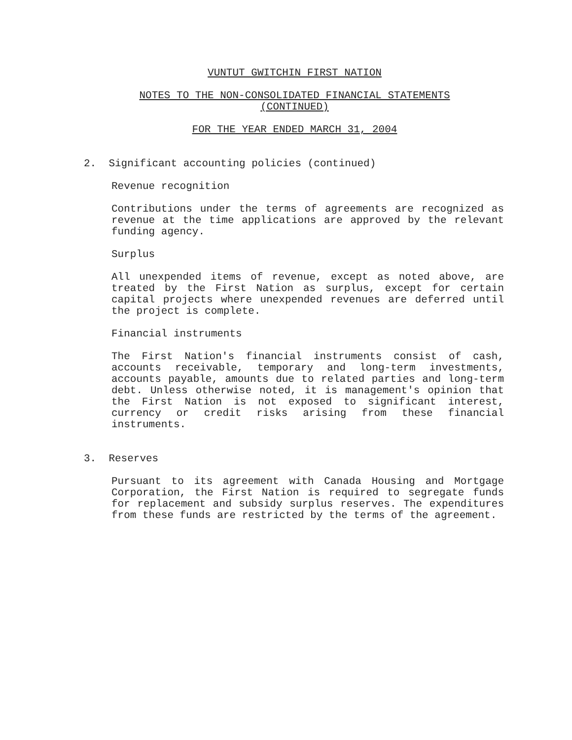VUNTUT GWITCHIN FIRST NATION
NOTES TO THE NON-CONSOLIDATED FINANCIAL STATEMENTS
(CONTINUED)
FOR THE YEAR ENDED MARCH 31, 2004
2. Significant accounting policies (continued)
Revenue recognition
Contributions under the terms of agreements are recognized as revenue at the time applications are approved by the relevant funding agency.
Surplus
All unexpended items of revenue, except as noted above, are treated by the First Nation as surplus, except for certain capital projects where unexpended revenues are deferred until the project is complete.
Financial instruments
The First Nation's financial instruments consist of cash, accounts receivable, temporary and long-term investments, accounts payable, amounts due to related parties and long-term debt. Unless otherwise noted, it is management's opinion that the First Nation is not exposed to significant interest, currency or credit risks arising from these financial instruments.
3. Reserves
Pursuant to its agreement with Canada Housing and Mortgage Corporation, the First Nation is required to segregate funds for replacement and subsidy surplus reserves. The expenditures from these funds are restricted by the terms of the agreement.